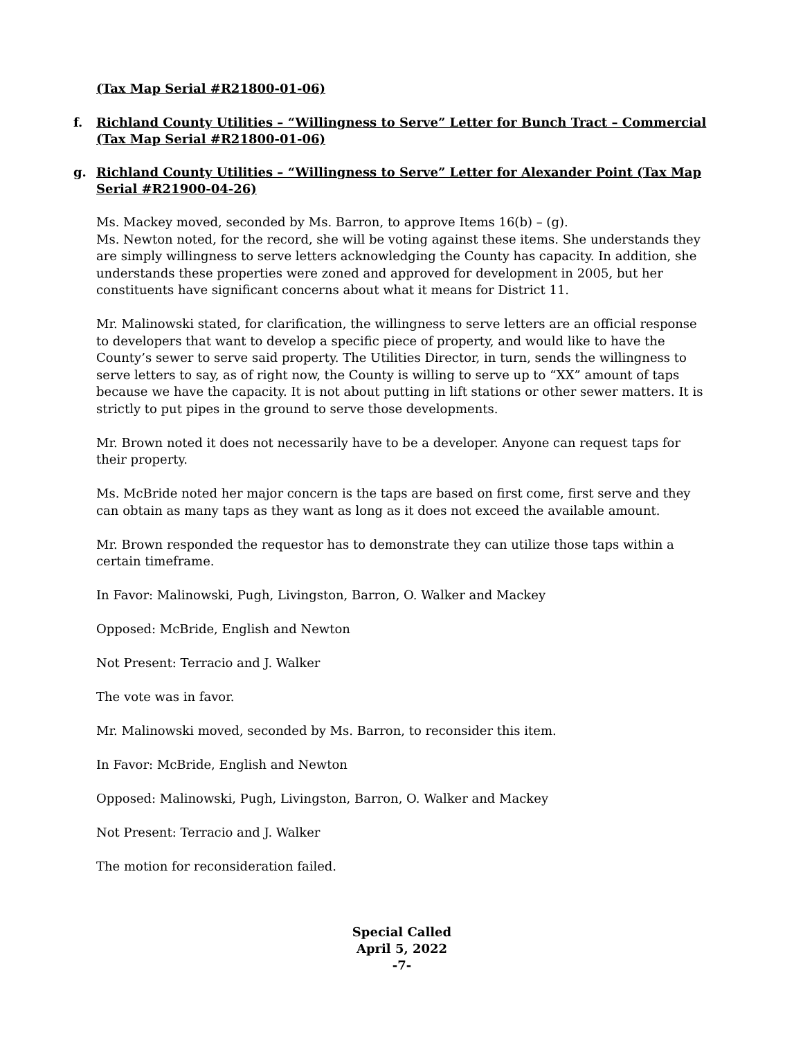(Tax Map Serial #R21800-01-06)
f. Richland County Utilities – “Willingness to Serve” Letter for Bunch Tract – Commercial (Tax Map Serial #R21800-01-06)
g. Richland County Utilities – “Willingness to Serve” Letter for Alexander Point (Tax Map Serial #R21900-04-26)
Ms. Mackey moved, seconded by Ms. Barron, to approve Items 16(b) – (g).
Ms. Newton noted, for the record, she will be voting against these items. She understands they are simply willingness to serve letters acknowledging the County has capacity. In addition, she understands these properties were zoned and approved for development in 2005, but her constituents have significant concerns about what it means for District 11.
Mr. Malinowski stated, for clarification, the willingness to serve letters are an official response to developers that want to develop a specific piece of property, and would like to have the County’s sewer to serve said property. The Utilities Director, in turn, sends the willingness to serve letters to say, as of right now, the County is willing to serve up to “XX” amount of taps because we have the capacity. It is not about putting in lift stations or other sewer matters. It is strictly to put pipes in the ground to serve those developments.
Mr. Brown noted it does not necessarily have to be a developer. Anyone can request taps for their property.
Ms. McBride noted her major concern is the taps are based on first come, first serve and they can obtain as many taps as they want as long as it does not exceed the available amount.
Mr. Brown responded the requestor has to demonstrate they can utilize those taps within a certain timeframe.
In Favor: Malinowski, Pugh, Livingston, Barron, O. Walker and Mackey
Opposed: McBride, English and Newton
Not Present: Terracio and J. Walker
The vote was in favor.
Mr. Malinowski moved, seconded by Ms. Barron, to reconsider this item.
In Favor: McBride, English and Newton
Opposed: Malinowski, Pugh, Livingston, Barron, O. Walker and Mackey
Not Present: Terracio and J. Walker
The motion for reconsideration failed.
Special Called
April 5, 2022
-7-